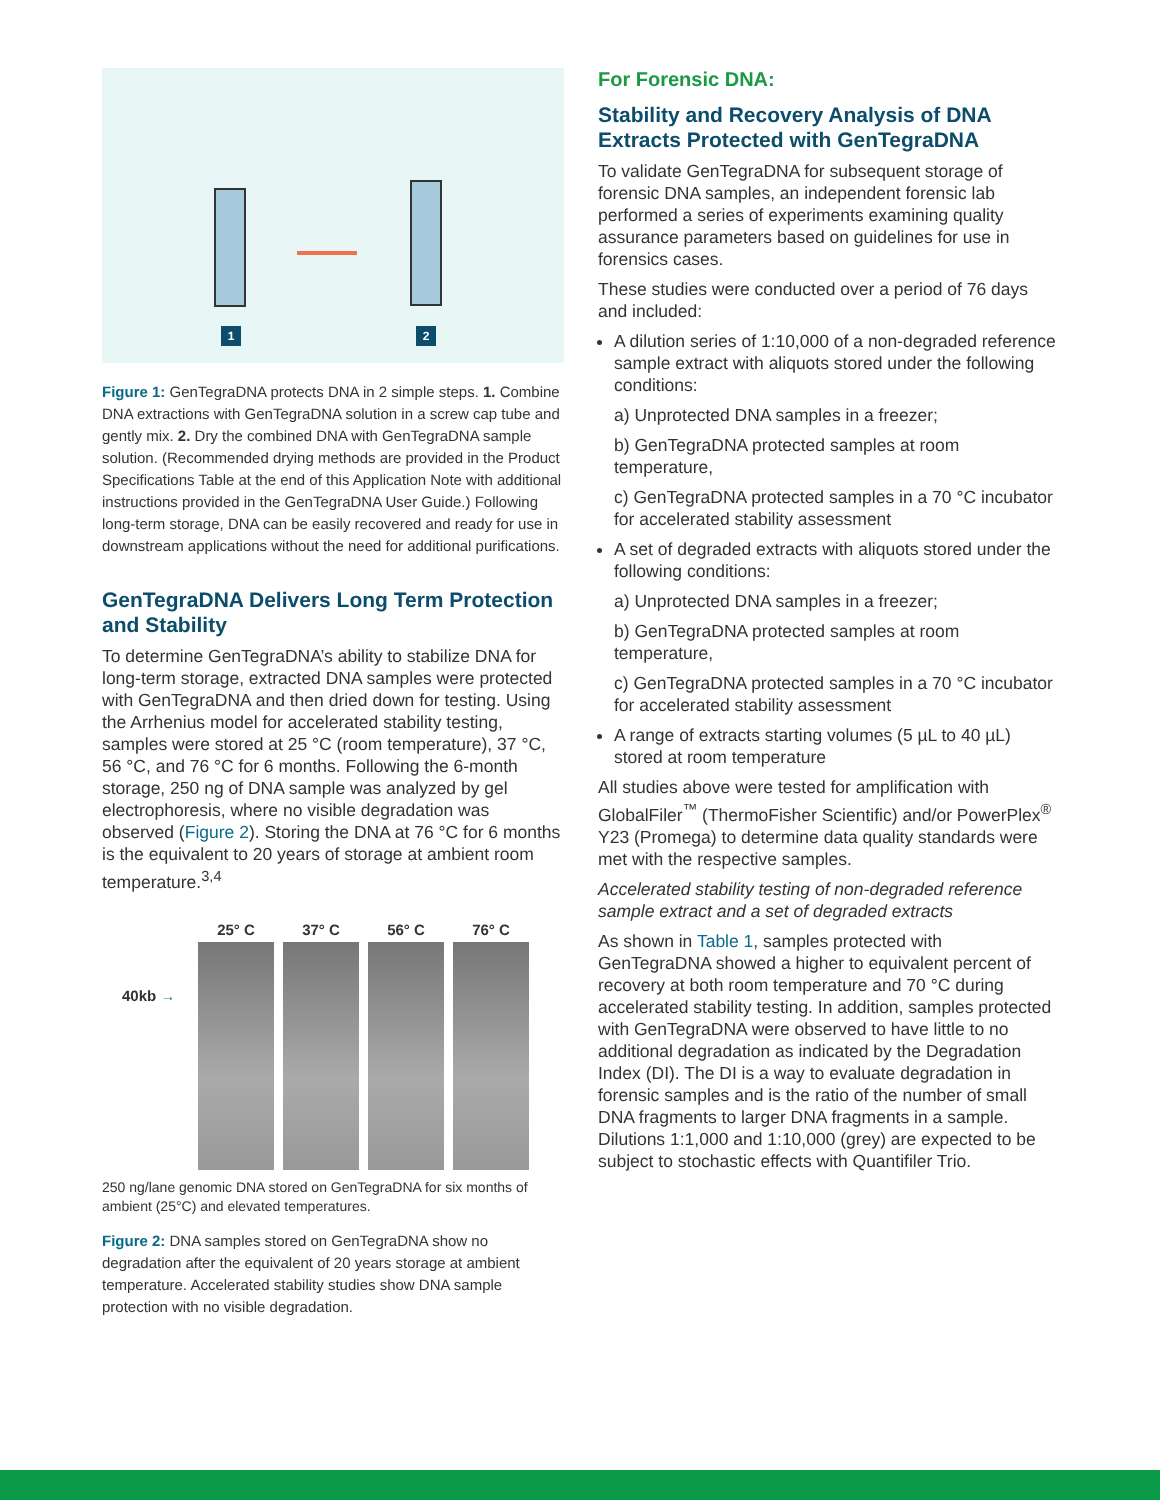1 2
Figure 1: GenTegraDNA protects DNA in 2 simple steps. 1. Combine DNA extractions with GenTegraDNA solution in a screw cap tube and gently mix. 2. Dry the combined DNA with GenTegraDNA sample solution. (Recommended drying methods are provided in the Product Specifications Table at the end of this Application Note with additional instructions provided in the GenTegraDNA User Guide.) Following long-term storage, DNA can be easily recovered and ready for use in downstream applications without the need for additional purifications.
GenTegraDNA Delivers Long Term Protection and Stability
To determine GenTegraDNA’s ability to stabilize DNA for long-term storage, extracted DNA samples were protected with GenTegraDNA and then dried down for testing. Using the Arrhenius model for accelerated stability testing, samples were stored at 25 °C (room temperature), 37 °C, 56 °C, and 76 °C for 6 months. Following the 6-month storage, 250 ng of DNA sample was analyzed by gel electrophoresis, where no visible degradation was observed (Figure 2). Storing the DNA at 76 °C for 6 months is the equivalent to 20 years of storage at ambient room temperature.<sup>3,4</sup>
25° C 37° C 56° C 76° C
40kb →
250 ng/lane genomic DNA stored on GenTegraDNA for six months of ambient (25°C) and elevated temperatures.
Figure 2: DNA samples stored on GenTegraDNA show no degradation after the equivalent of 20 years storage at ambient temperature. Accelerated stability studies show DNA sample protection with no visible degradation.
For Forensic DNA:
Stability and Recovery Analysis of DNA Extracts Protected with GenTegraDNA
To validate GenTegraDNA for subsequent storage of forensic DNA samples, an independent forensic lab performed a series of experiments examining quality assurance parameters based on guidelines for use in forensics cases.
These studies were conducted over a period of 76 days and included:
A dilution series of 1:10,000 of a non-degraded reference sample extract with aliquots stored under the following conditions:
a) Unprotected DNA samples in a freezer;
b) GenTegraDNA protected samples at room temperature,
c) GenTegraDNA protected samples in a 70 °C incubator for accelerated stability assessment
A set of degraded extracts with aliquots stored under the following conditions:
a) Unprotected DNA samples in a freezer;
b) GenTegraDNA protected samples at room temperature,
c) GenTegraDNA protected samples in a 70 °C incubator for accelerated stability assessment
A range of extracts starting volumes (5 µL to 40 µL) stored at room temperature
All studies above were tested for amplification with GlobalFiler<sup>™</sup> (ThermoFisher Scientific) and/or PowerPlex<sup>®</sup> Y23 (Promega) to determine data quality standards were met with the respective samples.
Accelerated stability testing of non-degraded reference sample extract and a set of degraded extracts
As shown in Table 1, samples protected with GenTegraDNA showed a higher to equivalent percent of recovery at both room temperature and 70 °C during accelerated stability testing. In addition, samples protected with GenTegraDNA were observed to have little to no additional degradation as indicated by the Degradation Index (DI). The DI is a way to evaluate degradation in forensic samples and is the ratio of the number of small DNA fragments to larger DNA fragments in a sample. Dilutions 1:1,000 and 1:10,000 (grey) are expected to be subject to stochastic effects with Quantifiler Trio.